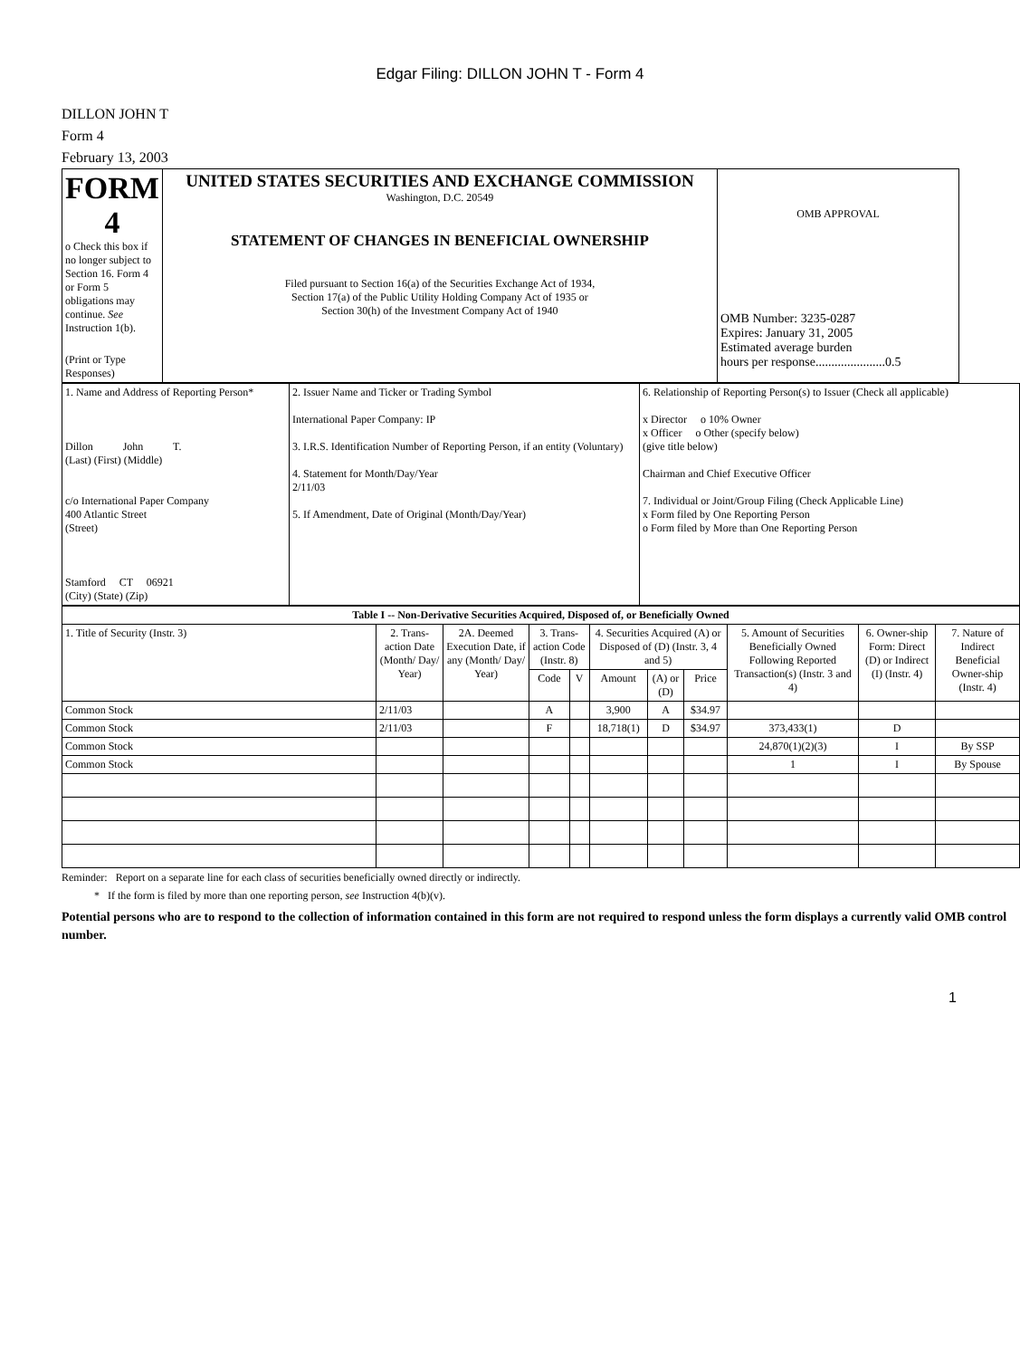Edgar Filing: DILLON JOHN T - Form 4
DILLON JOHN T
Form 4
February 13, 2003
| FORM 4 o Check this box if no longer subject to Section 16. Form 4 or Form 5 obligations may continue. See Instruction 1(b). (Print or Type Responses) | UNITED STATES SECURITIES AND EXCHANGE COMMISSION Washington, D.C. 20549 STATEMENT OF CHANGES IN BENEFICIAL OWNERSHIP Filed pursuant to Section 16(a) of the Securities Exchange Act of 1934, Section 17(a) of the Public Utility Holding Company Act of 1935 or Section 30(h) of the Investment Company Act of 1940 | OMB APPROVAL OMB Number: 3235-0287 Expires: January 31, 2005 Estimated average burden hours per response......................0.5 |
| 1. Name and Address of Reporting Person* Dillon John T. (Last) (First) (Middle) c/o International Paper Company 400 Atlantic Street (Street) Stamford CT 06921 (City) (State) (Zip) | 2. Issuer Name and Ticker or Trading Symbol International Paper Company: IP 3. I.R.S. Identification Number of Reporting Person, if an entity (Voluntary) 4. Statement for Month/Day/Year 2/11/03 5. If Amendment, Date of Original (Month/Day/Year) | 6. Relationship of Reporting Person(s) to Issuer (Check all applicable) x Director o 10% Owner x Officer o Other (specify below) (give title below) Chairman and Chief Executive Officer 7. Individual or Joint/Group Filing (Check Applicable Line) x Form filed by One Reporting Person o Form filed by More than One Reporting Person |
| Table I -- Non-Derivative Securities Acquired, Disposed of, or Beneficially Owned | | | | | | | | | | |
| --- | --- | --- | --- | --- | --- | --- | --- | --- | --- | --- |
| 1. Title of Security (Instr. 3) | 2. Trans-action Date (Month/ Day/ Year) | 2A. Deemed Execution Date, if any (Month/ Day/ Year) | 3. Trans-action Code (Instr. 8) | | 4. Securities Acquired (A) or Disposed of (D) (Instr. 3, 4 and 5) | | | 5. Amount of Securities Beneficially Owned Following Reported Transaction(s) (Instr. 3 and 4) | 6. Owner-ship Form: Direct (D) or Indirect (I) (Instr. 4) | 7. Nature of Indirect Beneficial Owner-ship (Instr. 4) |
| | | | Code | V | Amount | (A) or (D) | Price | | | |
| Common Stock | 2/11/03 | | A | | 3,900 | A | $34.97 | | | |
| Common Stock | 2/11/03 | | F | | 18,718(1) | D | $34.97 | 373,433(1) | D | |
| Common Stock | | | | | | | | 24,870(1)(2)(3) | I | By SSP |
| Common Stock | | | | | | | | 1 | I | By Spouse |
Reminder: Report on a separate line for each class of securities beneficially owned directly or indirectly.
* If the form is filed by more than one reporting person, see Instruction 4(b)(v).
Potential persons who are to respond to the collection of information contained in this form are not required to respond unless the form displays a currently valid OMB control number.
1